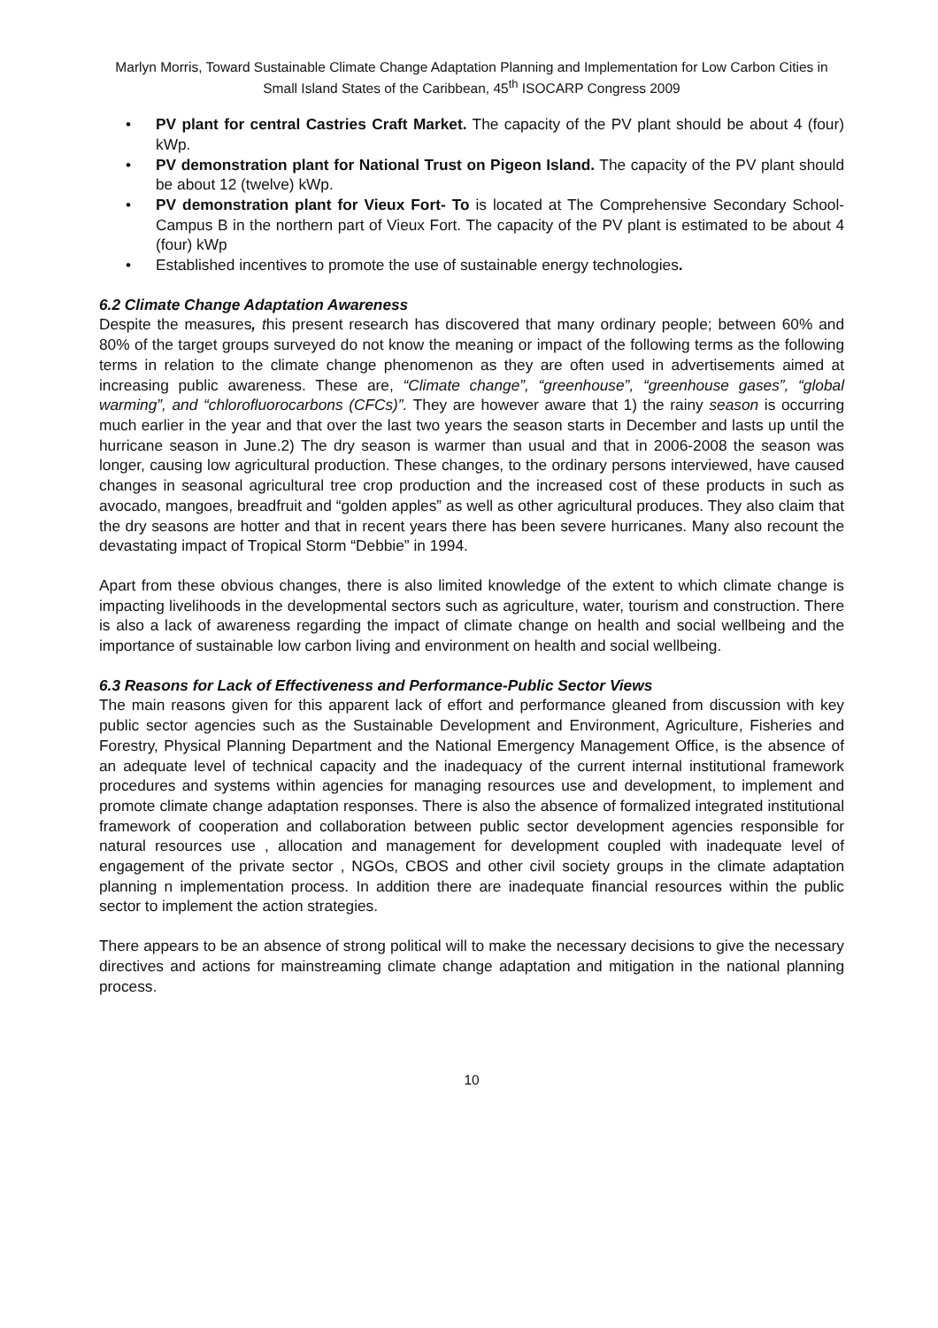Marlyn Morris, Toward Sustainable Climate Change Adaptation Planning and Implementation for Low Carbon Cities in Small Island States of the Caribbean, 45<sup>th</sup> ISOCARP Congress 2009
• PV plant for central Castries Craft Market. The capacity of the PV plant should be about 4 (four) kWp.
• PV demonstration plant for National Trust on Pigeon Island. The capacity of the PV plant should be about 12 (twelve) kWp.
• PV demonstration plant for Vieux Fort- To is located at The Comprehensive Secondary School- Campus B in the northern part of Vieux Fort. The capacity of the PV plant is estimated to be about 4 (four) kWp
• Established incentives to promote the use of sustainable energy technologies.
6.2 Climate Change Adaptation Awareness
Despite the measures, this present research has discovered that many ordinary people; between 60% and 80% of the target groups surveyed do not know the meaning or impact of the following terms as the following terms in relation to the climate change phenomenon as they are often used in advertisements aimed at increasing public awareness. These are, “Climate change”, “greenhouse”, “greenhouse gases”, “global warming”, and “chlorofluorocarbons (CFCs)”. They are however aware that 1) the rainy season is occurring much earlier in the year and that over the last two years the season starts in December and lasts up until the hurricane season in June.2) The dry season is warmer than usual and that in 2006-2008 the season was longer, causing low agricultural production. These changes, to the ordinary persons interviewed, have caused changes in seasonal agricultural tree crop production and the increased cost of these products in such as avocado, mangoes, breadfruit and “golden apples” as well as other agricultural produces. They also claim that the dry seasons are hotter and that in recent years there has been severe hurricanes. Many also recount the devastating impact of Tropical Storm “Debbie” in 1994.
Apart from these obvious changes, there is also limited knowledge of the extent to which climate change is impacting livelihoods in the developmental sectors such as agriculture, water, tourism and construction. There is also a lack of awareness regarding the impact of climate change on health and social wellbeing and the importance of sustainable low carbon living and environment on health and social wellbeing.
6.3 Reasons for Lack of Effectiveness and Performance-Public Sector Views
The main reasons given for this apparent lack of effort and performance gleaned from discussion with key public sector agencies such as the Sustainable Development and Environment, Agriculture, Fisheries and Forestry, Physical Planning Department and the National Emergency Management Office, is the absence of an adequate level of technical capacity and the inadequacy of the current internal institutional framework procedures and systems within agencies for managing resources use and development, to implement and promote climate change adaptation responses. There is also the absence of formalized integrated institutional framework of cooperation and collaboration between public sector development agencies responsible for natural resources use , allocation and management for development coupled with inadequate level of engagement of the private sector , NGOs, CBOS and other civil society groups in the climate adaptation planning n implementation process. In addition there are inadequate financial resources within the public sector to implement the action strategies.
There appears to be an absence of strong political will to make the necessary decisions to give the necessary directives and actions for mainstreaming climate change adaptation and mitigation in the national planning process.
10